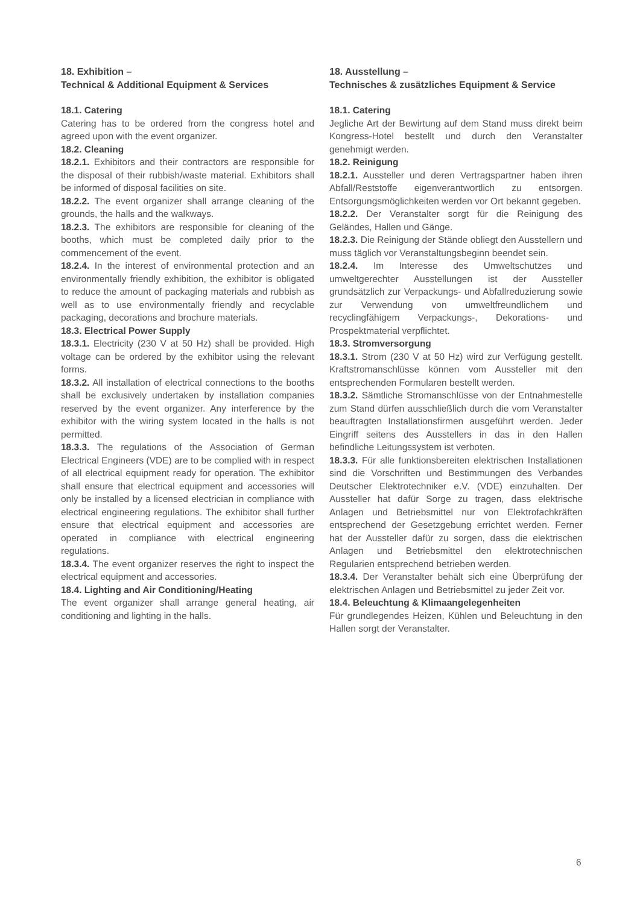18. Exhibition –
Technical & Additional Equipment & Services
18.1. Catering
Catering has to be ordered from the congress hotel and agreed upon with the event organizer.
18.2. Cleaning
18.2.1. Exhibitors and their contractors are responsible for the disposal of their rubbish/waste material. Exhibitors shall be informed of disposal facilities on site.
18.2.2. The event organizer shall arrange cleaning of the grounds, the halls and the walkways.
18.2.3. The exhibitors are responsible for cleaning of the booths, which must be completed daily prior to the commencement of the event.
18.2.4. In the interest of environmental protection and an environmentally friendly exhibition, the exhibitor is obligated to reduce the amount of packaging materials and rubbish as well as to use environmentally friendly and recyclable packaging, decorations and brochure materials.
18.3. Electrical Power Supply
18.3.1. Electricity (230 V at 50 Hz) shall be provided. High voltage can be ordered by the exhibitor using the relevant forms.
18.3.2. All installation of electrical connections to the booths shall be exclusively undertaken by installation companies reserved by the event organizer. Any interference by the exhibitor with the wiring system located in the halls is not permitted.
18.3.3. The regulations of the Association of German Electrical Engineers (VDE) are to be complied with in respect of all electrical equipment ready for operation. The exhibitor shall ensure that electrical equipment and accessories will only be installed by a licensed electrician in compliance with electrical engineering regulations. The exhibitor shall further ensure that electrical equipment and accessories are operated in compliance with electrical engineering regulations.
18.3.4. The event organizer reserves the right to inspect the electrical equipment and accessories.
18.4. Lighting and Air Conditioning/Heating
The event organizer shall arrange general heating, air conditioning and lighting in the halls.
18. Ausstellung –
Technisches & zusätzliches Equipment & Service
18.1. Catering
Jegliche Art der Bewirtung auf dem Stand muss direkt beim Kongress-Hotel bestellt und durch den Veranstalter genehmigt werden.
18.2. Reinigung
18.2.1. Aussteller und deren Vertragspartner haben ihren Abfall/Reststoffe eigenverantwortlich zu entsorgen. Entsorgungsmöglichkeiten werden vor Ort bekannt gegeben.
18.2.2. Der Veranstalter sorgt für die Reinigung des Geländes, Hallen und Gänge.
18.2.3. Die Reinigung der Stände obliegt den Ausstellern und muss täglich vor Veranstaltungsbeginn beendet sein.
18.2.4. Im Interesse des Umweltschutzes und umweltgerechter Ausstellungen ist der Aussteller grundsätzlich zur Verpackungs- und Abfallreduzierung sowie zur Verwendung von umweltfreundlichem und recyclingfähigem Verpackungs-, Dekorations- und Prospektmaterial verpflichtet.
18.3. Stromversorgung
18.3.1. Strom (230 V at 50 Hz) wird zur Verfügung gestellt. Kraftstromanschlüsse können vom Aussteller mit den entsprechenden Formularen bestellt werden.
18.3.2. Sämtliche Stromanschlüsse von der Entnahmestelle zum Stand dürfen ausschließlich durch die vom Veranstalter beauftragten Installationsfirmen ausgeführt werden. Jeder Eingriff seitens des Ausstellers in das in den Hallen befindliche Leitungssystem ist verboten.
18.3.3. Für alle funktionsbereiten elektrischen Installationen sind die Vorschriften und Bestimmungen des Verbandes Deutscher Elektrotechniker e.V. (VDE) einzuhalten. Der Aussteller hat dafür Sorge zu tragen, dass elektrische Anlagen und Betriebsmittel nur von Elektrofachkräften entsprechend der Gesetzgebung errichtet werden. Ferner hat der Aussteller dafür zu sorgen, dass die elektrischen Anlagen und Betriebsmittel den elektrotechnischen Regularien entsprechend betrieben werden.
18.3.4. Der Veranstalter behält sich eine Überprüfung der elektrischen Anlagen und Betriebsmittel zu jeder Zeit vor.
18.4. Beleuchtung & Klimaangelegenheiten
Für grundlegendes Heizen, Kühlen und Beleuchtung in den Hallen sorgt der Veranstalter.
6